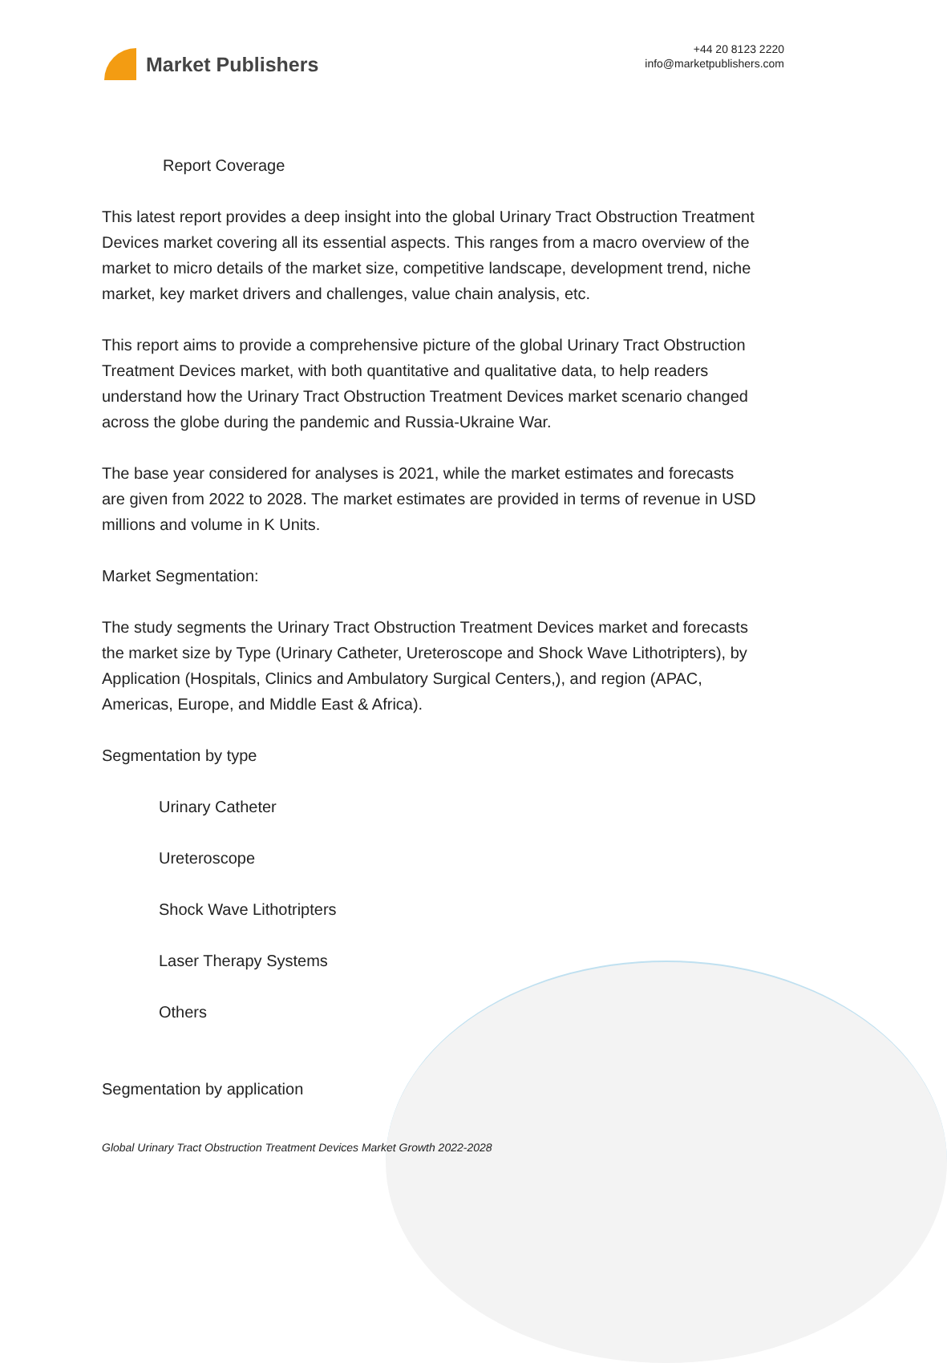Market Publishers
+44 20 8123 2220
info@marketpublishers.com
Report Coverage
This latest report provides a deep insight into the global Urinary Tract Obstruction Treatment Devices market covering all its essential aspects. This ranges from a macro overview of the market to micro details of the market size, competitive landscape, development trend, niche market, key market drivers and challenges, value chain analysis, etc.
This report aims to provide a comprehensive picture of the global Urinary Tract Obstruction Treatment Devices market, with both quantitative and qualitative data, to help readers understand how the Urinary Tract Obstruction Treatment Devices market scenario changed across the globe during the pandemic and Russia-Ukraine War.
The base year considered for analyses is 2021, while the market estimates and forecasts are given from 2022 to 2028. The market estimates are provided in terms of revenue in USD millions and volume in K Units.
Market Segmentation:
The study segments the Urinary Tract Obstruction Treatment Devices market and forecasts the market size by Type (Urinary Catheter, Ureteroscope and Shock Wave Lithotripters), by Application (Hospitals, Clinics and Ambulatory Surgical Centers,), and region (APAC, Americas, Europe, and Middle East & Africa).
Segmentation by type
Urinary Catheter
Ureteroscope
Shock Wave Lithotripters
Laser Therapy Systems
Others
Segmentation by application
Global Urinary Tract Obstruction Treatment Devices Market Growth 2022-2028